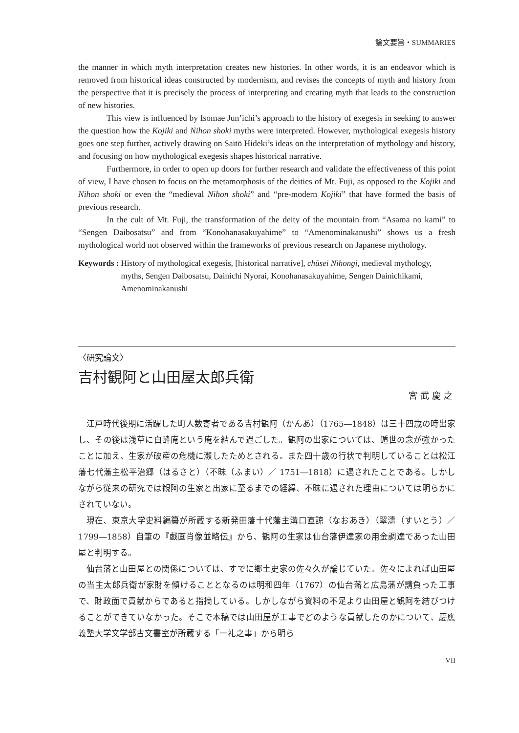論文要旨・SUMMARIES
the manner in which myth interpretation creates new histories. In other words, it is an endeavor which is removed from historical ideas constructed by modernism, and revises the concepts of myth and history from the perspective that it is precisely the process of interpreting and creating myth that leads to the construction of new histories.
This view is influenced by Isomae Jun’ichi’s approach to the history of exegesis in seeking to answer the question how the Kojiki and Nihon shoki myths were interpreted. However, mythological exegesis history goes one step further, actively drawing on Saitō Hideki’s ideas on the interpretation of mythology and history, and focusing on how mythological exegesis shapes historical narrative.
Furthermore, in order to open up doors for further research and validate the effectiveness of this point of view, I have chosen to focus on the metamorphosis of the deities of Mt. Fuji, as opposed to the Kojiki and Nihon shoki or even the “medieval Nihon shoki” and “pre-modern Kojiki” that have formed the basis of previous research.
In the cult of Mt. Fuji, the transformation of the deity of the mountain from “Asama no kami” to “Sengen Daibosatsu” and from “Konohanasakuyahime” to “Amenominakanushi” shows us a fresh mythological world not observed within the frameworks of previous research on Japanese mythology.
Keywords : History of mythological exegesis, [historical narrative], chūsei Nihongi, medieval mythology, myths, Sengen Daibosatsu, Dainichi Nyorai, Konohanasakuyahime, Sengen Dainichikami, Amenominakanushi
〈研究論文〉
吉村観阿と山田屋太郎兵衛
宮武慶之
江戸時代後期に活躍した町人数寄者である吉村観阿（かんあ）（1765―1848）は三十四歳の時出家し、その後は浅草に白酔庵という庵を結んで過ごした。観阿の出家については、遁世の念が強かったことに加え、生家が破産の危機に瀕したためとされる。また四十歳の行状で判明していることは松江藩七代藩主松平治郷（はるさと）（不昧（ふまい）／ 1751―1818）に遇されたことである。しかしながら従来の研究では観阿の生家と出家に至るまでの経緯、不昧に遇された理由については明らかにされていない。
現在、東京大学史料編纂が所蔵する新発田藩十代藩主溝口直諒（なおあき）（翠濤（すいとう）／ 1799―1858）自筆の『戯画肖像並略伝』から、観阿の生家は仙台藩伊達家の用金調達であった山田屋と判明する。
仙台藩と山田屋との関係については、すでに郷土史家の佐々久が論じていた。佐々によれば山田屋の当主太郎兵衛が家財を傾けることとなるのは明和四年（1767）の仙台藩と広島藩が請負った工事で、財政面で貢献からであると指摘している。しかしながら資料の不足より山田屋と観阿を結びつけることができていなかった。そこで本稿では山田屋が工事でどのような貢献したのかについて、慶應義塾大学文学部古文書室が所蔵する「一礼之事」から明ら
VII